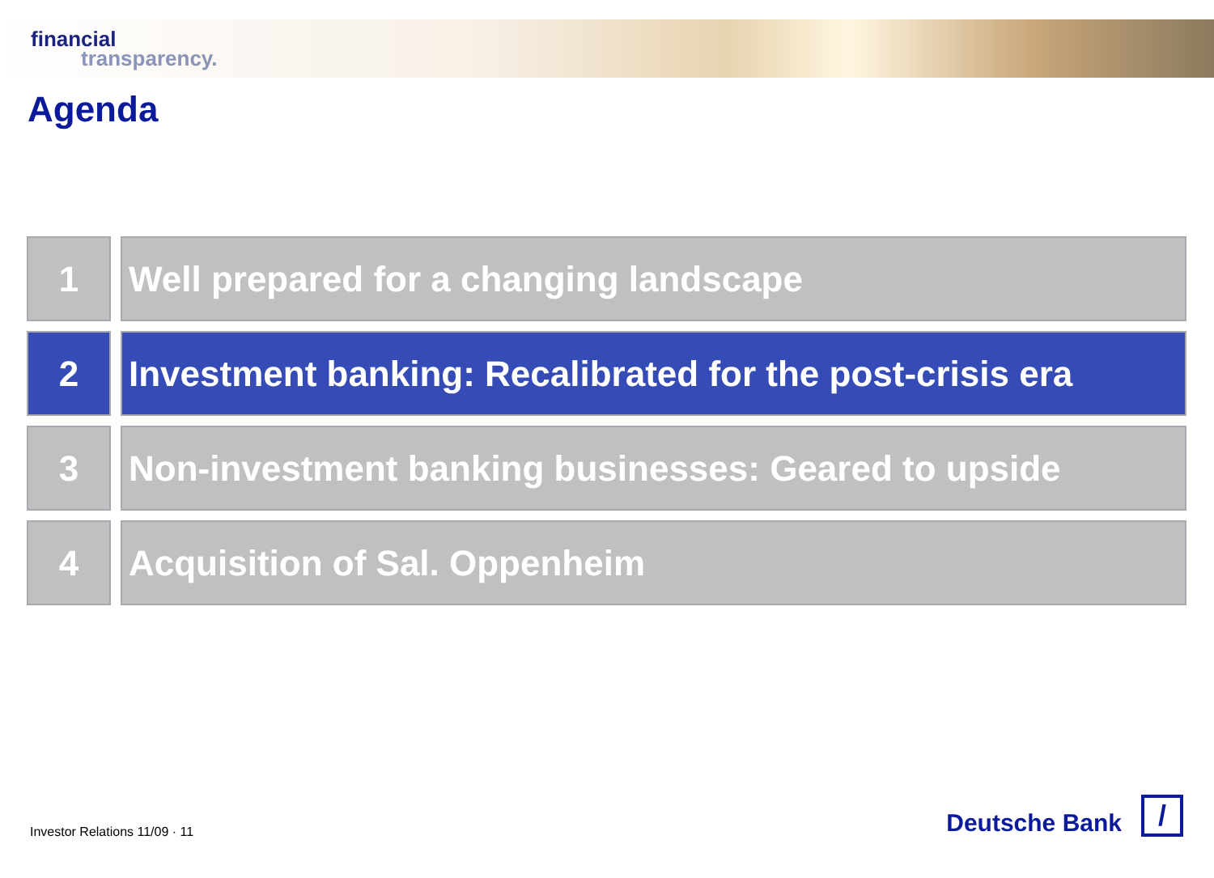financial
transparency.
Agenda
1 Well prepared for a changing landscape
2 Investment banking: Recalibrated for the post-crisis era
3 Non-investment banking businesses: Geared to upside
4 Acquisition of Sal. Oppenheim
Investor Relations 11/09 · 11
Deutsche Bank
/